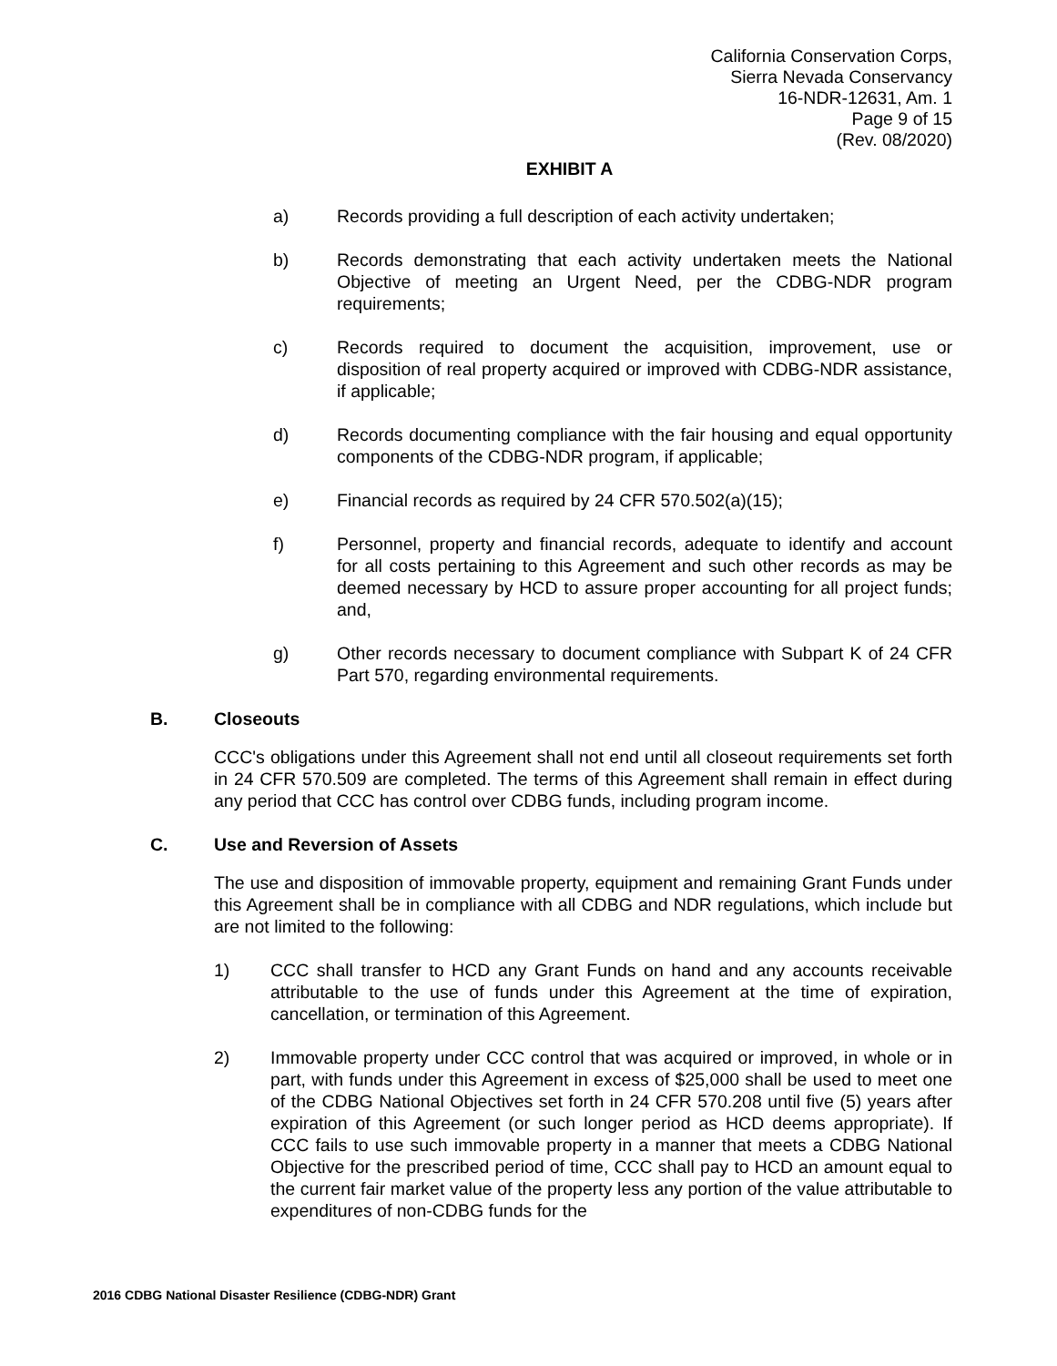California Conservation Corps,
Sierra Nevada Conservancy
16-NDR-12631, Am. 1
Page 9 of 15
(Rev. 08/2020)
EXHIBIT A
a) Records providing a full description of each activity undertaken;
b) Records demonstrating that each activity undertaken meets the National Objective of meeting an Urgent Need, per the CDBG-NDR program requirements;
c) Records required to document the acquisition, improvement, use or disposition of real property acquired or improved with CDBG-NDR assistance, if applicable;
d) Records documenting compliance with the fair housing and equal opportunity components of the CDBG-NDR program, if applicable;
e) Financial records as required by 24 CFR 570.502(a)(15);
f) Personnel, property and financial records, adequate to identify and account for all costs pertaining to this Agreement and such other records as may be deemed necessary by HCD to assure proper accounting for all project funds; and,
g) Other records necessary to document compliance with Subpart K of 24 CFR Part 570, regarding environmental requirements.
B. Closeouts
CCC's obligations under this Agreement shall not end until all closeout requirements set forth in 24 CFR 570.509 are completed. The terms of this Agreement shall remain in effect during any period that CCC has control over CDBG funds, including program income.
C. Use and Reversion of Assets
The use and disposition of immovable property, equipment and remaining Grant Funds under this Agreement shall be in compliance with all CDBG and NDR regulations, which include but are not limited to the following:
1) CCC shall transfer to HCD any Grant Funds on hand and any accounts receivable attributable to the use of funds under this Agreement at the time of expiration, cancellation, or termination of this Agreement.
2) Immovable property under CCC control that was acquired or improved, in whole or in part, with funds under this Agreement in excess of $25,000 shall be used to meet one of the CDBG National Objectives set forth in 24 CFR 570.208 until five (5) years after expiration of this Agreement (or such longer period as HCD deems appropriate). If CCC fails to use such immovable property in a manner that meets a CDBG National Objective for the prescribed period of time, CCC shall pay to HCD an amount equal to the current fair market value of the property less any portion of the value attributable to expenditures of non-CDBG funds for the
2016 CDBG National Disaster Resilience (CDBG-NDR) Grant